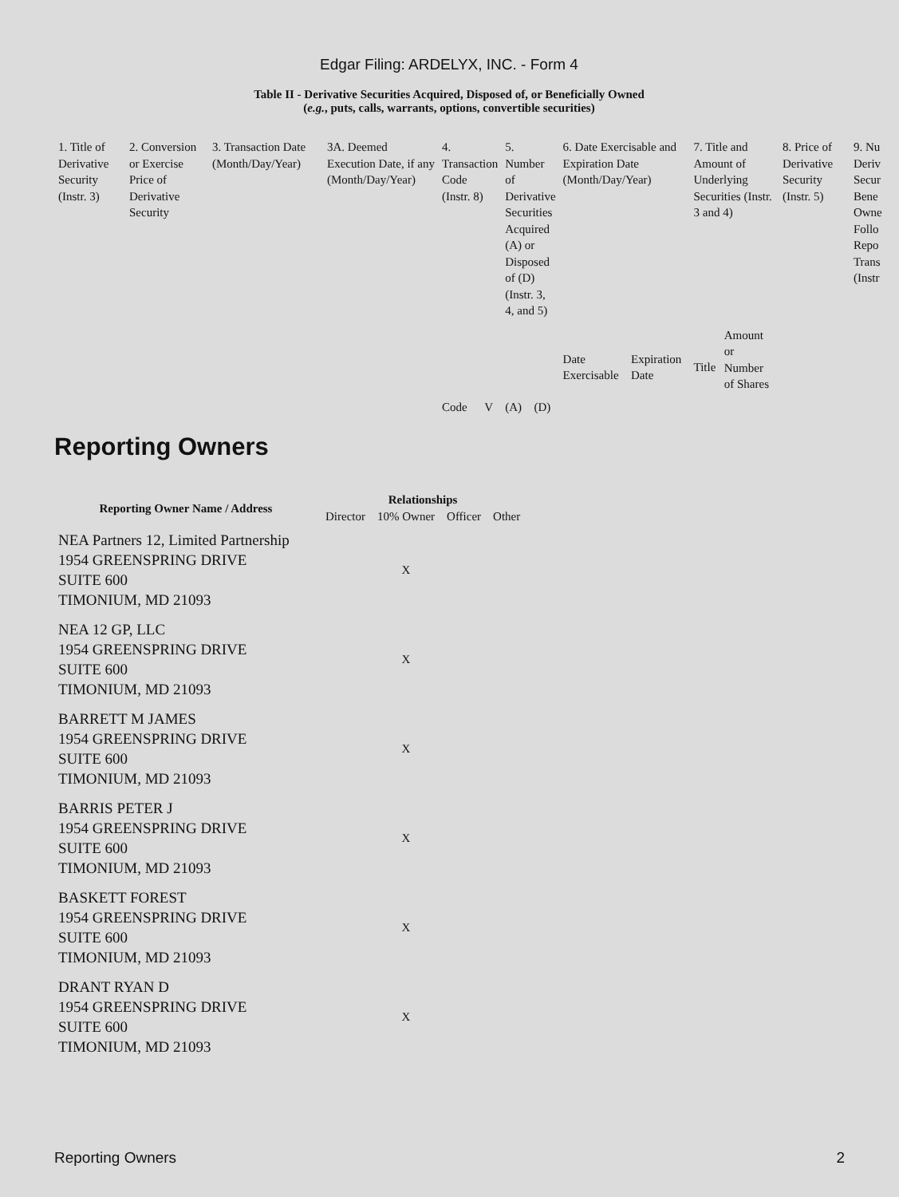Edgar Filing: ARDELYX, INC. - Form 4
Table II - Derivative Securities Acquired, Disposed of, or Beneficially Owned
(e.g., puts, calls, warrants, options, convertible securities)
| 1. Title of Derivative Security (Instr. 3) | 2. Conversion or Exercise Price of Derivative Security | 3. Transaction Date (Month/Day/Year) | 3A. Deemed Execution Date, if any (Month/Day/Year) | 4. Transaction Code (Instr. 8) | | 5. Number of Derivative Securities Acquired (A) or Disposed of (D) (Instr. 3, 4, and 5) | | 6. Date Exercisable and Expiration Date (Month/Day/Year) | | 7. Title and Amount of Underlying Securities (Instr. 3 and 4) | | 8. Price of Derivative Security (Instr. 5) | 9. Nu Deriv Secur Bene Owne Follo Repo Trans (Instr |
| | | | | Code | V | (A) | (D) | Date Exercisable | Expiration Date | Title | Amount or Number of Shares | | |
Reporting Owners
| Reporting Owner Name / Address | Relationships | | | |
| --- | --- | --- | --- | --- |
| | Director | 10% Owner | Officer | Other |
| NEA Partners 12, Limited Partnership 1954 GREENSPRING DRIVE SUITE 600 TIMONIUM, MD 21093 | | X | | |
| NEA 12 GP, LLC 1954 GREENSPRING DRIVE SUITE 600 TIMONIUM, MD 21093 | | X | | |
| BARRETT M JAMES 1954 GREENSPRING DRIVE SUITE 600 TIMONIUM, MD 21093 | | X | | |
| BARRIS PETER J 1954 GREENSPRING DRIVE SUITE 600 TIMONIUM, MD 21093 | | X | | |
| BASKETT FOREST 1954 GREENSPRING DRIVE SUITE 600 TIMONIUM, MD 21093 | | X | | |
| DRANT RYAN D 1954 GREENSPRING DRIVE SUITE 600 TIMONIUM, MD 21093 | | X | | |
Reporting Owners 2